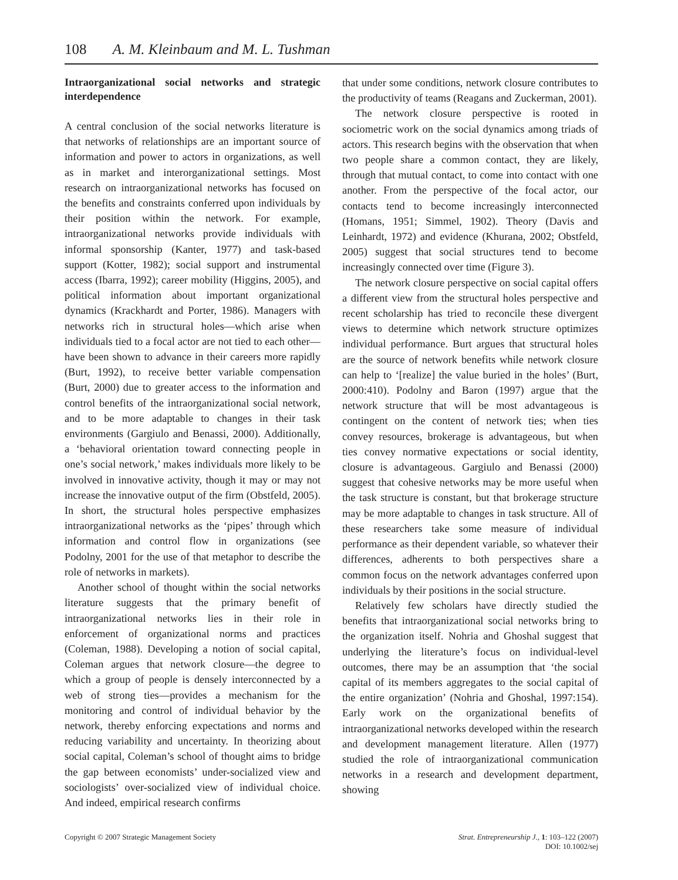108 A. M. Kleinbaum and M. L. Tushman
Intraorganizational social networks and strategic interdependence
A central conclusion of the social networks literature is that networks of relationships are an important source of information and power to actors in organizations, as well as in market and interorganizational settings. Most research on intraorganizational networks has focused on the benefits and constraints conferred upon individuals by their position within the network. For example, intraorganizational networks provide individuals with informal sponsorship (Kanter, 1977) and task-based support (Kotter, 1982); social support and instrumental access (Ibarra, 1992); career mobility (Higgins, 2005), and political information about important organizational dynamics (Krackhardt and Porter, 1986). Managers with networks rich in structural holes—which arise when individuals tied to a focal actor are not tied to each other—have been shown to advance in their careers more rapidly (Burt, 1992), to receive better variable compensation (Burt, 2000) due to greater access to the information and control benefits of the intraorganizational social network, and to be more adaptable to changes in their task environments (Gargiulo and Benassi, 2000). Additionally, a ‘behavioral orientation toward connecting people in one’s social network,’ makes individuals more likely to be involved in innovative activity, though it may or may not increase the innovative output of the firm (Obstfeld, 2005). In short, the structural holes perspective emphasizes intraorganizational networks as the ‘pipes’ through which information and control flow in organizations (see Podolny, 2001 for the use of that metaphor to describe the role of networks in markets).
Another school of thought within the social networks literature suggests that the primary benefit of intraorganizational networks lies in their role in enforcement of organizational norms and practices (Coleman, 1988). Developing a notion of social capital, Coleman argues that network closure—the degree to which a group of people is densely interconnected by a web of strong ties—provides a mechanism for the monitoring and control of individual behavior by the network, thereby enforcing expectations and norms and reducing variability and uncertainty. In theorizing about social capital, Coleman’s school of thought aims to bridge the gap between economists’ under-socialized view and sociologists’ over-socialized view of individual choice. And indeed, empirical research confirms
that under some conditions, network closure contributes to the productivity of teams (Reagans and Zuckerman, 2001).
The network closure perspective is rooted in sociometric work on the social dynamics among triads of actors. This research begins with the observation that when two people share a common contact, they are likely, through that mutual contact, to come into contact with one another. From the perspective of the focal actor, our contacts tend to become increasingly interconnected (Homans, 1951; Simmel, 1902). Theory (Davis and Leinhardt, 1972) and evidence (Khurana, 2002; Obstfeld, 2005) suggest that social structures tend to become increasingly connected over time (Figure 3).
The network closure perspective on social capital offers a different view from the structural holes perspective and recent scholarship has tried to reconcile these divergent views to determine which network structure optimizes individual performance. Burt argues that structural holes are the source of network benefits while network closure can help to ‘[realize] the value buried in the holes’ (Burt, 2000:410). Podolny and Baron (1997) argue that the network structure that will be most advantageous is contingent on the content of network ties; when ties convey resources, brokerage is advantageous, but when ties convey normative expectations or social identity, closure is advantageous. Gargiulo and Benassi (2000) suggest that cohesive networks may be more useful when the task structure is constant, but that brokerage structure may be more adaptable to changes in task structure. All of these researchers take some measure of individual performance as their dependent variable, so whatever their differences, adherents to both perspectives share a common focus on the network advantages conferred upon individuals by their positions in the social structure.
Relatively few scholars have directly studied the benefits that intraorganizational social networks bring to the organization itself. Nohria and Ghoshal suggest that underlying the literature’s focus on individual-level outcomes, there may be an assumption that ‘the social capital of its members aggregates to the social capital of the entire organization’ (Nohria and Ghoshal, 1997:154). Early work on the organizational benefits of intraorganizational networks developed within the research and development management literature. Allen (1977) studied the role of intraorganizational communication networks in a research and development department, showing
Copyright © 2007 Strategic Management Society
Strat. Entrepreneurship J., 1: 103–122 (2007)
DOI: 10.1002/sej